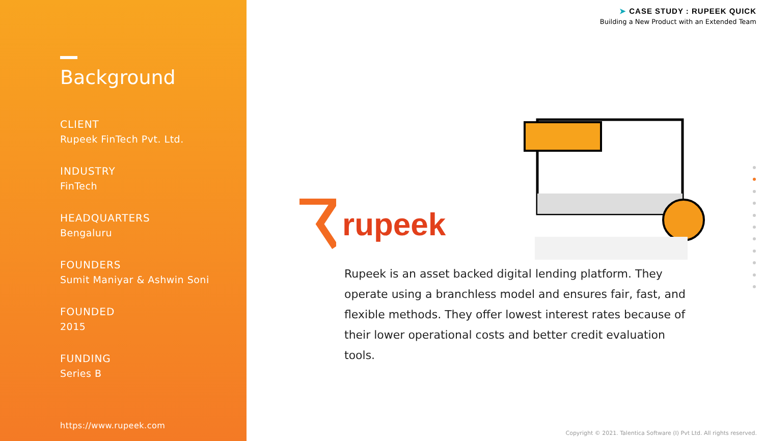Background
CLIENT
Rupeek FinTech Pvt. Ltd.
INDUSTRY
FinTech
HEADQUARTERS
Bengaluru
FOUNDERS
Sumit Maniyar & Ashwin Soni
FOUNDED
2015
FUNDING
Series B
https://www.rupeek.com
➤ CASE STUDY : RUPEEK QUICK
Building a New Product with an Extended Team
rupeek
Rupeek is an asset backed digital lending platform. They operate using a branchless model and ensures fair, fast, and flexible methods. They offer lowest interest rates because of their lower operational costs and better credit evaluation tools.
Copyright © 2021. Talentica Software (I) Pvt Ltd. All rights reserved.